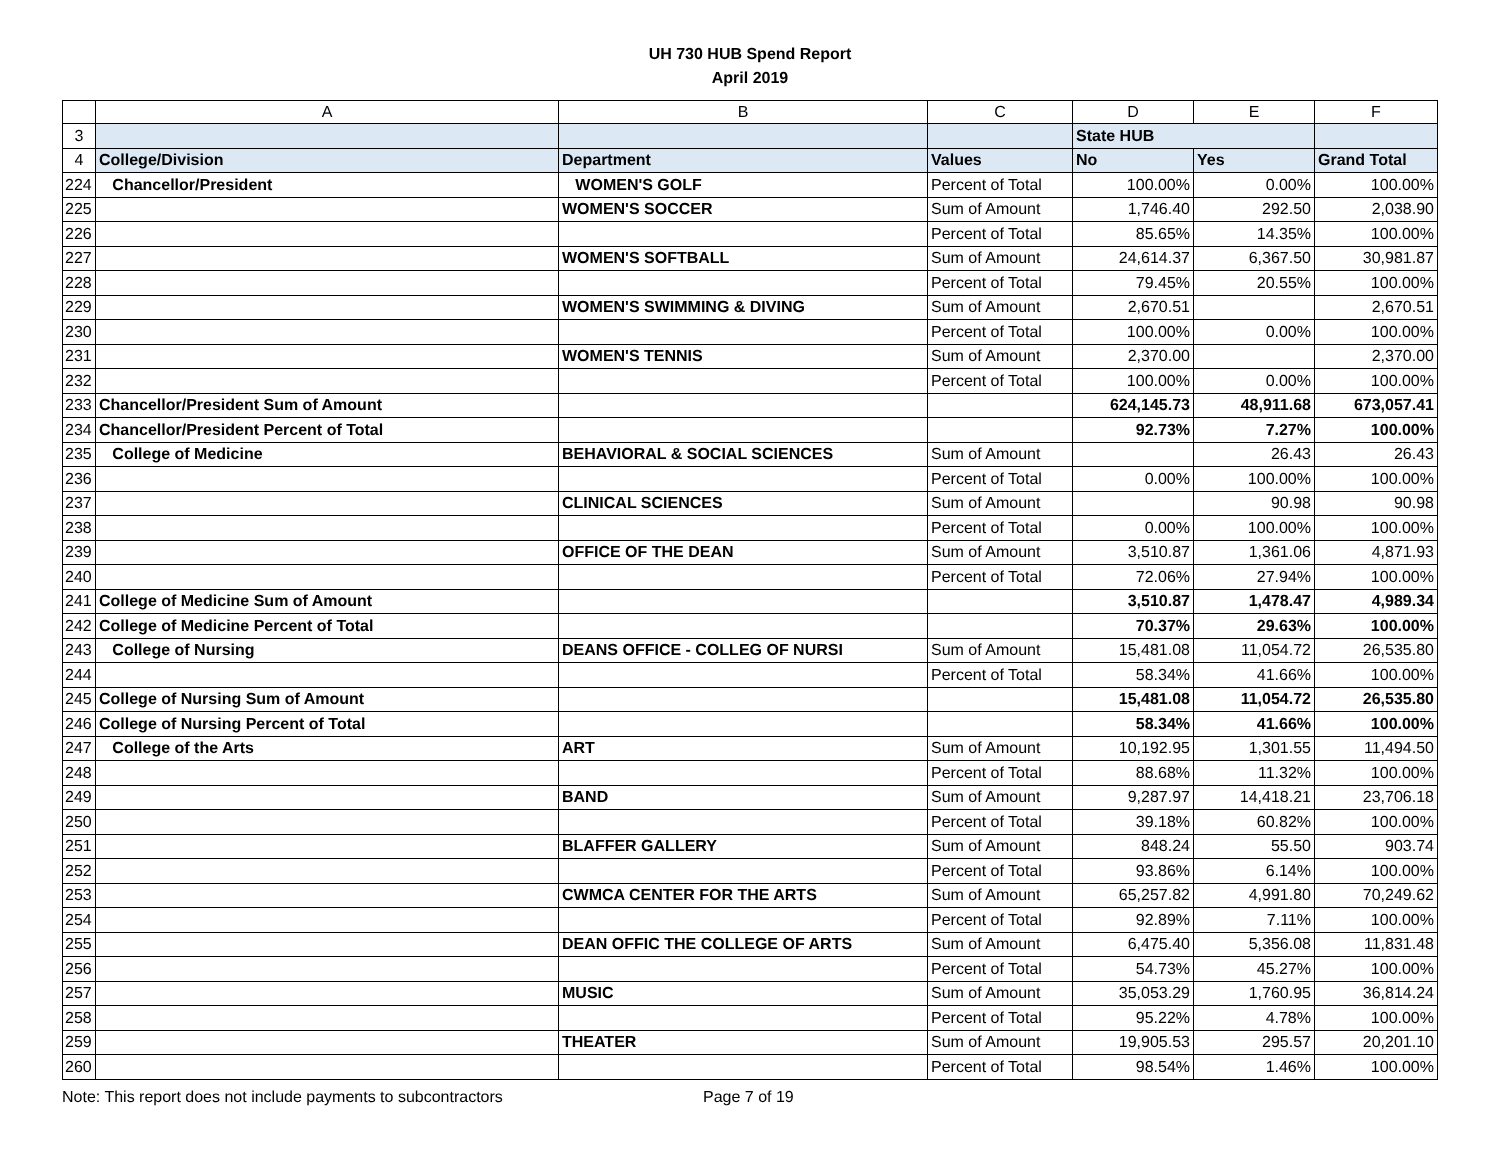UH 730 HUB Spend Report
April 2019
| | A | B | C | D | E | F |
| 3 | | | | State HUB | | |
| 4 | College/Division | Department | Values | No | Yes | Grand Total |
| 224 | Chancellor/President | WOMEN'S GOLF | Percent of Total | 100.00% | 0.00% | 100.00% |
| 225 | | WOMEN'S SOCCER | Sum of Amount | 1,746.40 | 292.50 | 2,038.90 |
| 226 | | | Percent of Total | 85.65% | 14.35% | 100.00% |
| 227 | | WOMEN'S SOFTBALL | Sum of Amount | 24,614.37 | 6,367.50 | 30,981.87 |
| 228 | | | Percent of Total | 79.45% | 20.55% | 100.00% |
| 229 | | WOMEN'S SWIMMING & DIVING | Sum of Amount | 2,670.51 | | 2,670.51 |
| 230 | | | Percent of Total | 100.00% | 0.00% | 100.00% |
| 231 | | WOMEN'S TENNIS | Sum of Amount | 2,370.00 | | 2,370.00 |
| 232 | | | Percent of Total | 100.00% | 0.00% | 100.00% |
| 233 | Chancellor/President Sum of Amount | | | 624,145.73 | 48,911.68 | 673,057.41 |
| 234 | Chancellor/President Percent of Total | | | 92.73% | 7.27% | 100.00% |
| 235 | College of Medicine | BEHAVIORAL & SOCIAL SCIENCES | Sum of Amount | | 26.43 | 26.43 |
| 236 | | | Percent of Total | 0.00% | 100.00% | 100.00% |
| 237 | | CLINICAL SCIENCES | Sum of Amount | | 90.98 | 90.98 |
| 238 | | | Percent of Total | 0.00% | 100.00% | 100.00% |
| 239 | | OFFICE OF THE DEAN | Sum of Amount | 3,510.87 | 1,361.06 | 4,871.93 |
| 240 | | | Percent of Total | 72.06% | 27.94% | 100.00% |
| 241 | College of Medicine Sum of Amount | | | 3,510.87 | 1,478.47 | 4,989.34 |
| 242 | College of Medicine Percent of Total | | | 70.37% | 29.63% | 100.00% |
| 243 | College of Nursing | DEANS OFFICE - COLLEG OF NURSI | Sum of Amount | 15,481.08 | 11,054.72 | 26,535.80 |
| 244 | | | Percent of Total | 58.34% | 41.66% | 100.00% |
| 245 | College of Nursing Sum of Amount | | | 15,481.08 | 11,054.72 | 26,535.80 |
| 246 | College of Nursing Percent of Total | | | 58.34% | 41.66% | 100.00% |
| 247 | College of the Arts | ART | Sum of Amount | 10,192.95 | 1,301.55 | 11,494.50 |
| 248 | | | Percent of Total | 88.68% | 11.32% | 100.00% |
| 249 | | BAND | Sum of Amount | 9,287.97 | 14,418.21 | 23,706.18 |
| 250 | | | Percent of Total | 39.18% | 60.82% | 100.00% |
| 251 | | BLAFFER GALLERY | Sum of Amount | 848.24 | 55.50 | 903.74 |
| 252 | | | Percent of Total | 93.86% | 6.14% | 100.00% |
| 253 | | CWMCA CENTER FOR THE ARTS | Sum of Amount | 65,257.82 | 4,991.80 | 70,249.62 |
| 254 | | | Percent of Total | 92.89% | 7.11% | 100.00% |
| 255 | | DEAN OFFIC THE COLLEGE OF ARTS | Sum of Amount | 6,475.40 | 5,356.08 | 11,831.48 |
| 256 | | | Percent of Total | 54.73% | 45.27% | 100.00% |
| 257 | | MUSIC | Sum of Amount | 35,053.29 | 1,760.95 | 36,814.24 |
| 258 | | | Percent of Total | 95.22% | 4.78% | 100.00% |
| 259 | | THEATER | Sum of Amount | 19,905.53 | 295.57 | 20,201.10 |
| 260 | | | Percent of Total | 98.54% | 1.46% | 100.00% |
Note: This report does not include payments to subcontractors Page 7 of 19